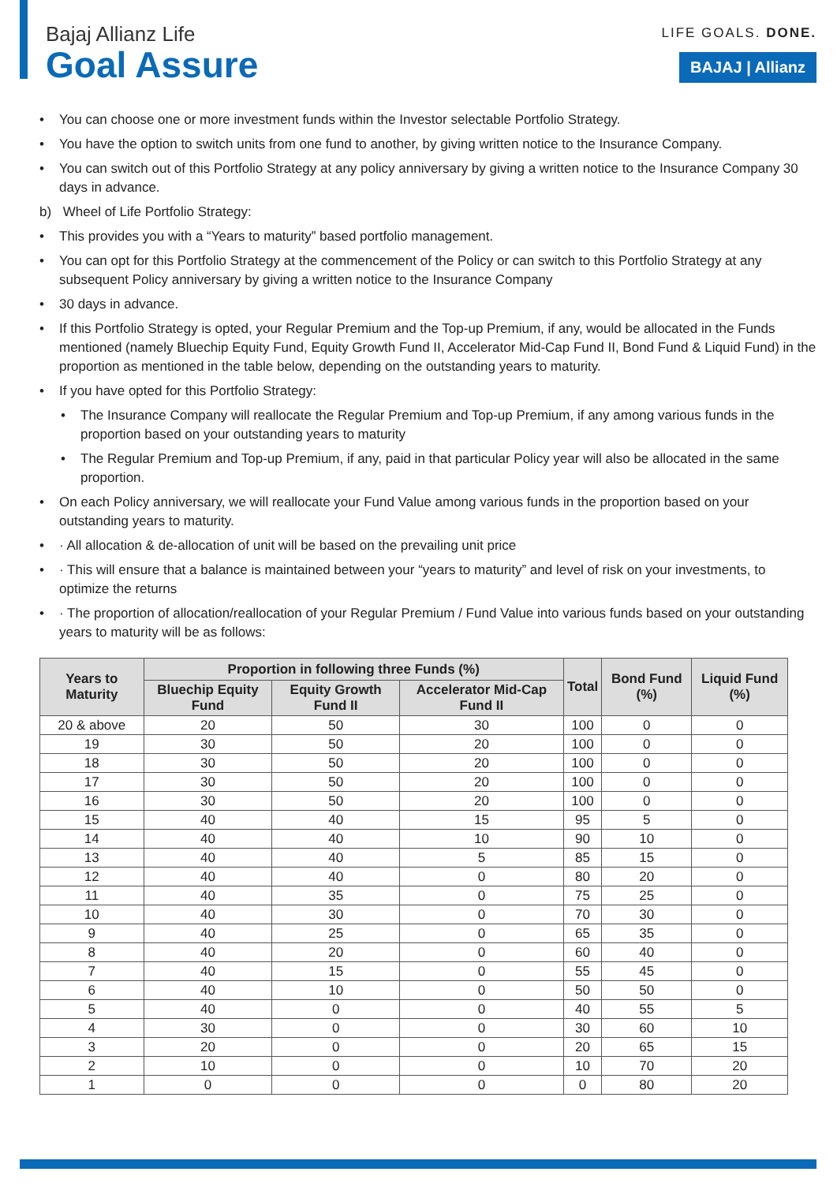Bajaj Allianz Life
Goal Assure
LIFE GOALS. DONE.
BAJAJ | Allianz
• You can choose one or more investment funds within the Investor selectable Portfolio Strategy.
• You have the option to switch units from one fund to another, by giving written notice to the Insurance Company.
• You can switch out of this Portfolio Strategy at any policy anniversary by giving a written notice to the Insurance Company 30 days in advance.
b) Wheel of Life Portfolio Strategy:
• This provides you with a “Years to maturity” based portfolio management.
• You can opt for this Portfolio Strategy at the commencement of the Policy or can switch to this Portfolio Strategy at any subsequent Policy anniversary by giving a written notice to the Insurance Company
• 30 days in advance.
• If this Portfolio Strategy is opted, your Regular Premium and the Top-up Premium, if any, would be allocated in the Funds mentioned (namely Bluechip Equity Fund, Equity Growth Fund II, Accelerator Mid-Cap Fund II, Bond Fund & Liquid Fund) in the proportion as mentioned in the table below, depending on the outstanding years to maturity.
• If you have opted for this Portfolio Strategy:
• The Insurance Company will reallocate the Regular Premium and Top-up Premium, if any among various funds in the proportion based on your outstanding years to maturity
• The Regular Premium and Top-up Premium, if any, paid in that particular Policy year will also be allocated in the same proportion.
• On each Policy anniversary, we will reallocate your Fund Value among various funds in the proportion based on your outstanding years to maturity.
• · All allocation & de-allocation of unit will be based on the prevailing unit price
• · This will ensure that a balance is maintained between your “years to maturity” and level of risk on your investments, to optimize the returns
• · The proportion of allocation/reallocation of your Regular Premium / Fund Value into various funds based on your outstanding years to maturity will be as follows:
| Years to Maturity | Proportion in following three Funds (%) | | | Total | Bond Fund (%) | Liquid Fund (%) |
| --- | --- | --- | --- | --- | --- | --- |
| | Bluechip Equity Fund | Equity Growth Fund II | Accelerator Mid-Cap Fund II | | | |
| 20 & above | 20 | 50 | 30 | 100 | 0 | 0 |
| 19 | 30 | 50 | 20 | 100 | 0 | 0 |
| 18 | 30 | 50 | 20 | 100 | 0 | 0 |
| 17 | 30 | 50 | 20 | 100 | 0 | 0 |
| 16 | 30 | 50 | 20 | 100 | 0 | 0 |
| 15 | 40 | 40 | 15 | 95 | 5 | 0 |
| 14 | 40 | 40 | 10 | 90 | 10 | 0 |
| 13 | 40 | 40 | 5 | 85 | 15 | 0 |
| 12 | 40 | 40 | 0 | 80 | 20 | 0 |
| 11 | 40 | 35 | 0 | 75 | 25 | 0 |
| 10 | 40 | 30 | 0 | 70 | 30 | 0 |
| 9 | 40 | 25 | 0 | 65 | 35 | 0 |
| 8 | 40 | 20 | 0 | 60 | 40 | 0 |
| 7 | 40 | 15 | 0 | 55 | 45 | 0 |
| 6 | 40 | 10 | 0 | 50 | 50 | 0 |
| 5 | 40 | 0 | 0 | 40 | 55 | 5 |
| 4 | 30 | 0 | 0 | 30 | 60 | 10 |
| 3 | 20 | 0 | 0 | 20 | 65 | 15 |
| 2 | 10 | 0 | 0 | 10 | 70 | 20 |
| 1 | 0 | 0 | 0 | 0 | 80 | 20 |